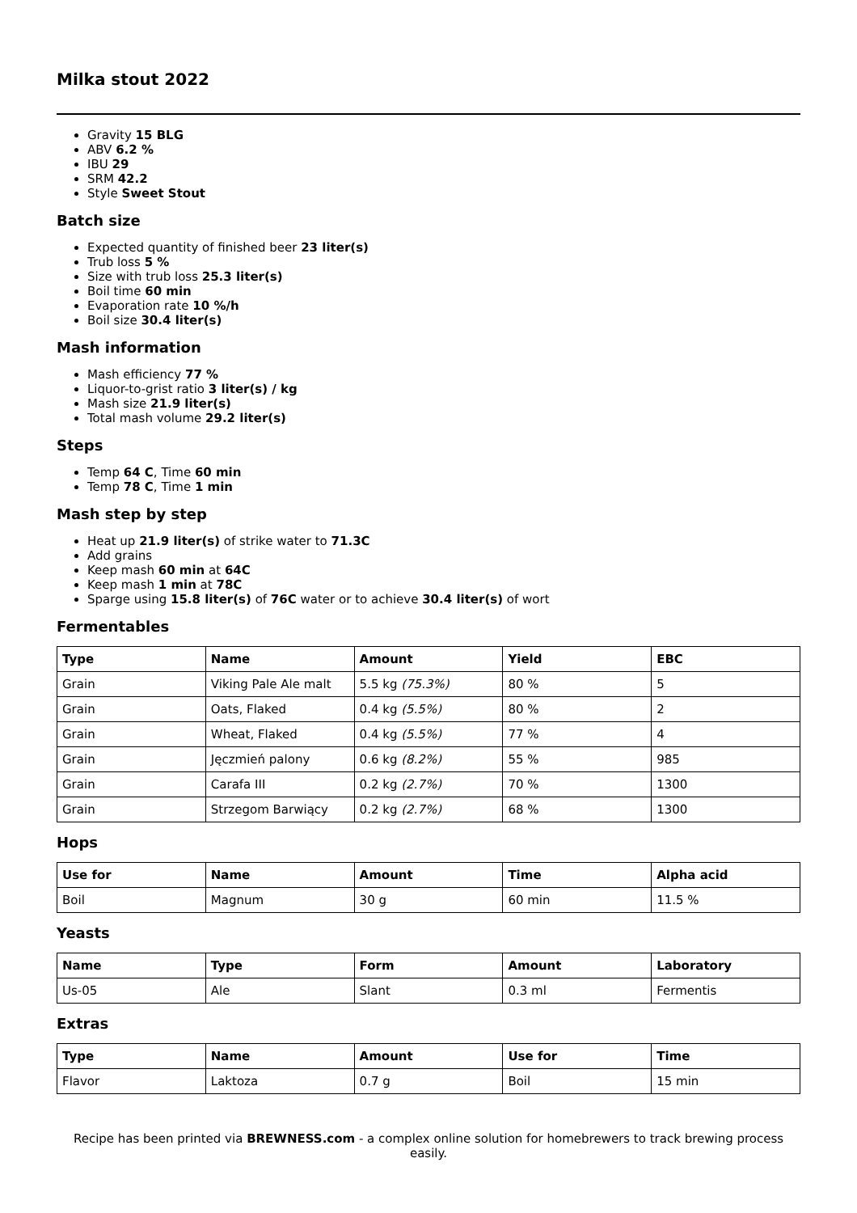Milka stout 2022
Gravity 15 BLG
ABV 6.2 %
IBU 29
SRM 42.2
Style Sweet Stout
Batch size
Expected quantity of finished beer 23 liter(s)
Trub loss 5 %
Size with trub loss 25.3 liter(s)
Boil time 60 min
Evaporation rate 10 %/h
Boil size 30.4 liter(s)
Mash information
Mash efficiency 77 %
Liquor-to-grist ratio 3 liter(s) / kg
Mash size 21.9 liter(s)
Total mash volume 29.2 liter(s)
Steps
Temp 64 C, Time 60 min
Temp 78 C, Time 1 min
Mash step by step
Heat up 21.9 liter(s) of strike water to 71.3C
Add grains
Keep mash 60 min at 64C
Keep mash 1 min at 78C
Sparge using 15.8 liter(s) of 76C water or to achieve 30.4 liter(s) of wort
Fermentables
| Type | Name | Amount | Yield | EBC |
| --- | --- | --- | --- | --- |
| Grain | Viking Pale Ale malt | 5.5 kg (75.3%) | 80 % | 5 |
| Grain | Oats, Flaked | 0.4 kg (5.5%) | 80 % | 2 |
| Grain | Wheat, Flaked | 0.4 kg (5.5%) | 77 % | 4 |
| Grain | Jęczmień palony | 0.6 kg (8.2%) | 55 % | 985 |
| Grain | Carafa III | 0.2 kg (2.7%) | 70 % | 1300 |
| Grain | Strzegom Barwiący | 0.2 kg (2.7%) | 68 % | 1300 |
Hops
| Use for | Name | Amount | Time | Alpha acid |
| --- | --- | --- | --- | --- |
| Boil | Magnum | 30 g | 60 min | 11.5 % |
Yeasts
| Name | Type | Form | Amount | Laboratory |
| --- | --- | --- | --- | --- |
| Us-05 | Ale | Slant | 0.3 ml | Fermentis |
Extras
| Type | Name | Amount | Use for | Time |
| --- | --- | --- | --- | --- |
| Flavor | Laktoza | 0.7 g | Boil | 15 min |
Recipe has been printed via BREWNESS.com - a complex online solution for homebrewers to track brewing process easily.